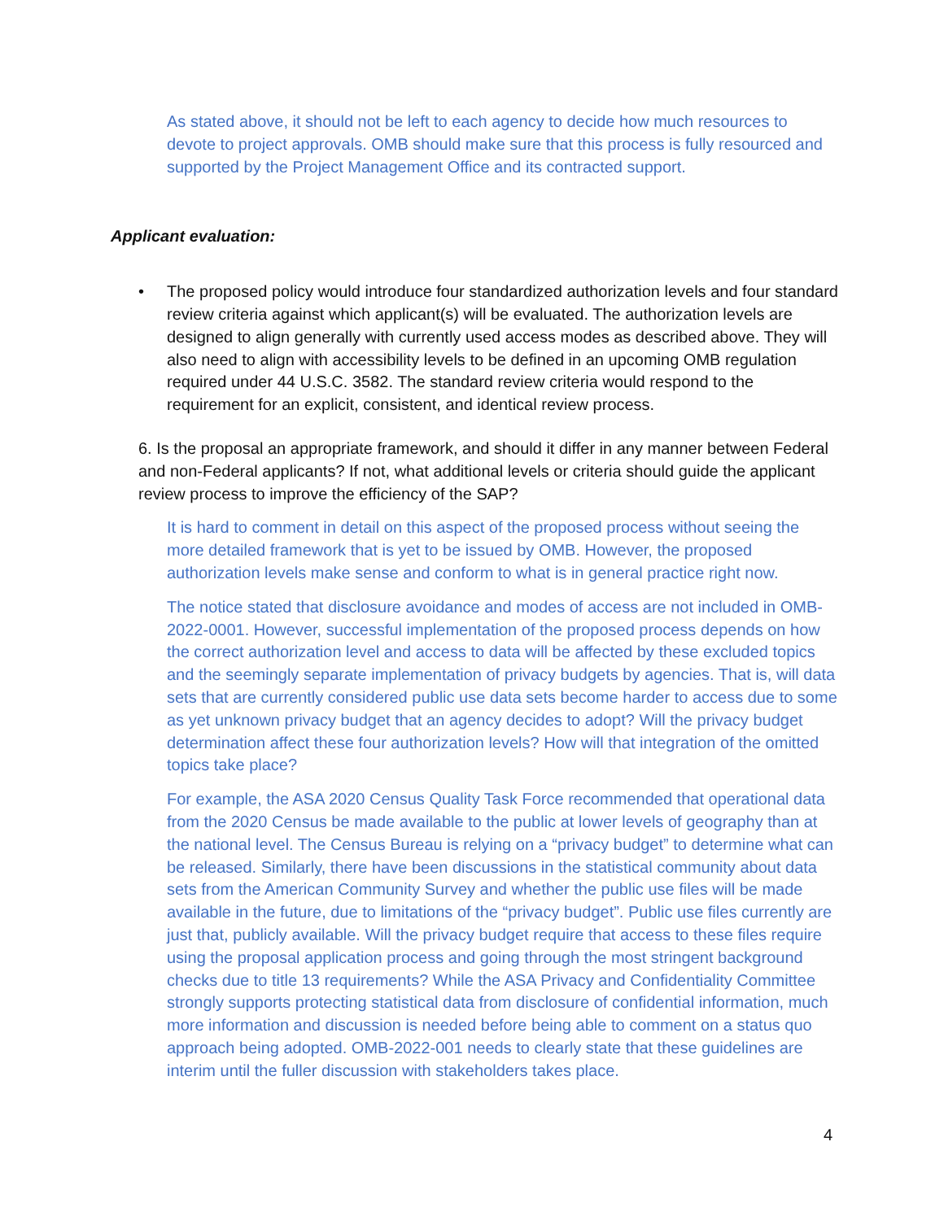As stated above, it should not be left to each agency to decide how much resources to devote to project approvals. OMB should make sure that this process is fully resourced and supported by the Project Management Office and its contracted support.
Applicant evaluation:
• The proposed policy would introduce four standardized authorization levels and four standard review criteria against which applicant(s) will be evaluated. The authorization levels are designed to align generally with currently used access modes as described above. They will also need to align with accessibility levels to be defined in an upcoming OMB regulation required under 44 U.S.C. 3582. The standard review criteria would respond to the requirement for an explicit, consistent, and identical review process.
6. Is the proposal an appropriate framework, and should it differ in any manner between Federal and non-Federal applicants? If not, what additional levels or criteria should guide the applicant review process to improve the efficiency of the SAP?
It is hard to comment in detail on this aspect of the proposed process without seeing the more detailed framework that is yet to be issued by OMB. However, the proposed authorization levels make sense and conform to what is in general practice right now.
The notice stated that disclosure avoidance and modes of access are not included in OMB-2022-0001. However, successful implementation of the proposed process depends on how the correct authorization level and access to data will be affected by these excluded topics and the seemingly separate implementation of privacy budgets by agencies. That is, will data sets that are currently considered public use data sets become harder to access due to some as yet unknown privacy budget that an agency decides to adopt? Will the privacy budget determination affect these four authorization levels? How will that integration of the omitted topics take place?
For example, the ASA 2020 Census Quality Task Force recommended that operational data from the 2020 Census be made available to the public at lower levels of geography than at the national level. The Census Bureau is relying on a “privacy budget” to determine what can be released. Similarly, there have been discussions in the statistical community about data sets from the American Community Survey and whether the public use files will be made available in the future, due to limitations of the “privacy budget”. Public use files currently are just that, publicly available. Will the privacy budget require that access to these files require using the proposal application process and going through the most stringent background checks due to title 13 requirements? While the ASA Privacy and Confidentiality Committee strongly supports protecting statistical data from disclosure of confidential information, much more information and discussion is needed before being able to comment on a status quo approach being adopted. OMB-2022-001 needs to clearly state that these guidelines are interim until the fuller discussion with stakeholders takes place.
4